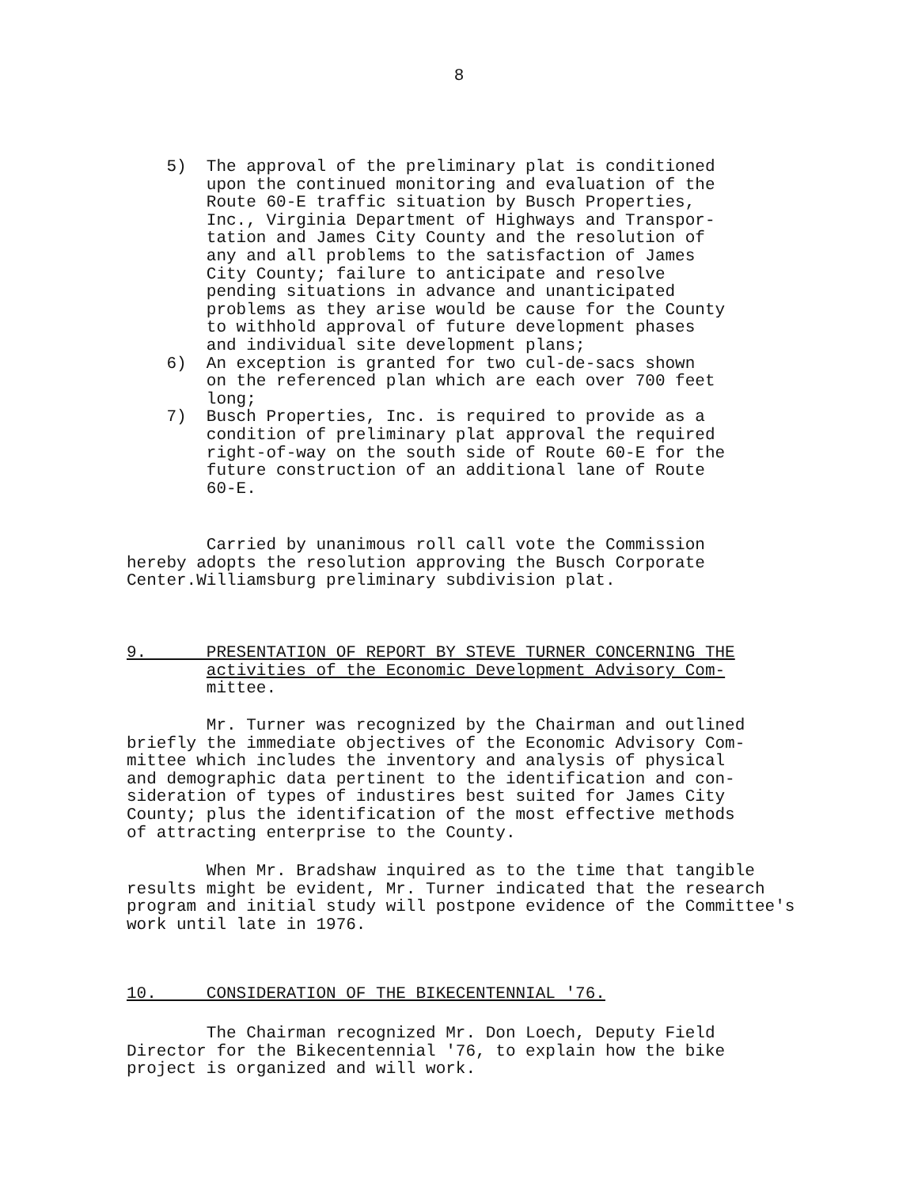8
5) The approval of the preliminary plat is conditioned upon the continued monitoring and evaluation of the Route 60-E traffic situation by Busch Properties, Inc., Virginia Department of Highways and Transpor- tation and James City County and the resolution of any and all problems to the satisfaction of James City County; failure to anticipate and resolve pending situations in advance and unanticipated problems as they arise would be cause for the County to withhold approval of future development phases and individual site development plans; 6) An exception is granted for two cul-de-sacs shown on the referenced plan which are each over 700 feet long; 7) Busch Properties, Inc. is required to provide as a condition of preliminary plat approval the required right-of-way on the south side of Route 60-E for the future construction of an additional lane of Route 60-E.
Carried by unanimous roll call vote the Commission hereby adopts the resolution approving the Busch Corporate Center.Williamsburg preliminary subdivision plat.
9. PRESENTATION OF REPORT BY STEVE TURNER CONCERNING THE activities of the Economic Development Advisory Com- mittee.
Mr. Turner was recognized by the Chairman and outlined briefly the immediate objectives of the Economic Advisory Com- mittee which includes the inventory and analysis of physical and demographic data pertinent to the identification and con- sideration of types of industires best suited for James City County; plus the identification of the most effective methods of attracting enterprise to the County.
When Mr. Bradshaw inquired as to the time that tangible results might be evident, Mr. Turner indicated that the research program and initial study will postpone evidence of the Committee's work until late in 1976.
10. CONSIDERATION OF THE BIKECENTENNIAL '76.
The Chairman recognized Mr. Don Loech, Deputy Field Director for the Bikecentennial '76, to explain how the bike project is organized and will work.